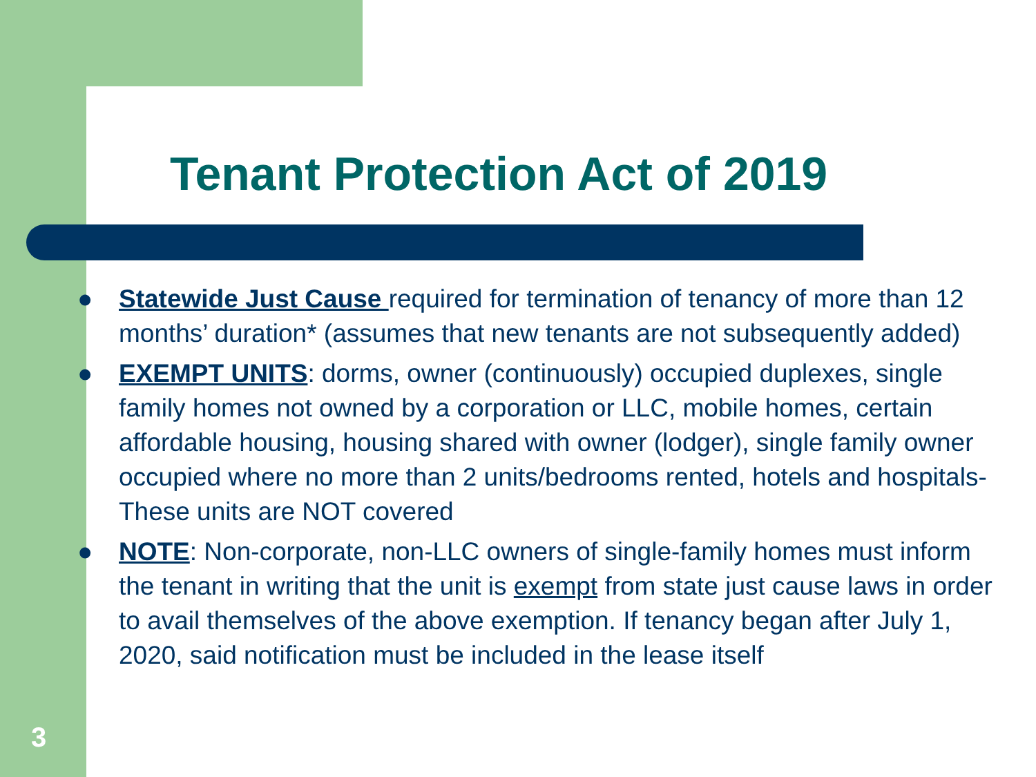Tenant Protection Act of 2019
● Statewide Just Cause required for termination of tenancy of more than 12 months’ duration* (assumes that new tenants are not subsequently added)
● EXEMPT UNITS: dorms, owner (continuously) occupied duplexes, single family homes not owned by a corporation or LLC, mobile homes, certain affordable housing, housing shared with owner (lodger), single family owner occupied where no more than 2 units/bedrooms rented, hotels and hospitals- These units are NOT covered
● NOTE: Non-corporate, non-LLC owners of single-family homes must inform the tenant in writing that the unit is exempt from state just cause laws in order to avail themselves of the above exemption. If tenancy began after July 1, 2020, said notification must be included in the lease itself
3